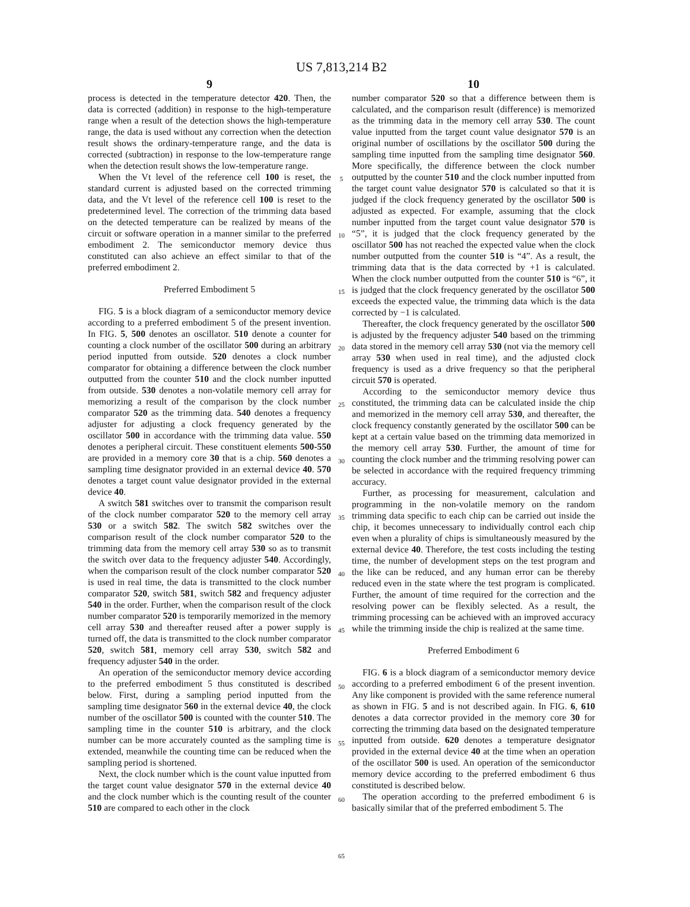US 7,813,214 B2
9
process is detected in the temperature detector 420. Then, the data is corrected (addition) in response to the high-temperature range when a result of the detection shows the high-temperature range, the data is used without any correction when the detection result shows the ordinary-temperature range, and the data is corrected (subtraction) in response to the low-temperature range when the detection result shows the low-temperature range.
When the Vt level of the reference cell 100 is reset, the standard current is adjusted based on the corrected trimming data, and the Vt level of the reference cell 100 is reset to the predetermined level. The correction of the trimming data based on the detected temperature can be realized by means of the circuit or software operation in a manner similar to the preferred embodiment 2. The semiconductor memory device thus constituted can also achieve an effect similar to that of the preferred embodiment 2.
Preferred Embodiment 5
FIG. 5 is a block diagram of a semiconductor memory device according to a preferred embodiment 5 of the present invention. In FIG. 5, 500 denotes an oscillator. 510 denote a counter for counting a clock number of the oscillator 500 during an arbitrary period inputted from outside. 520 denotes a clock number comparator for obtaining a difference between the clock number outputted from the counter 510 and the clock number inputted from outside. 530 denotes a non-volatile memory cell array for memorizing a result of the comparison by the clock number comparator 520 as the trimming data. 540 denotes a frequency adjuster for adjusting a clock frequency generated by the oscillator 500 in accordance with the trimming data value. 550 denotes a peripheral circuit. These constituent elements 500-550 are provided in a memory core 30 that is a chip. 560 denotes a sampling time designator provided in an external device 40. 570 denotes a target count value designator provided in the external device 40.
A switch 581 switches over to transmit the comparison result of the clock number comparator 520 to the memory cell array 530 or a switch 582. The switch 582 switches over the comparison result of the clock number comparator 520 to the trimming data from the memory cell array 530 so as to transmit the switch over data to the frequency adjuster 540. Accordingly, when the comparison result of the clock number comparator 520 is used in real time, the data is transmitted to the clock number comparator 520, switch 581, switch 582 and frequency adjuster 540 in the order. Further, when the comparison result of the clock number comparator 520 is temporarily memorized in the memory cell array 530 and thereafter reused after a power supply is turned off, the data is transmitted to the clock number comparator 520, switch 581, memory cell array 530, switch 582 and frequency adjuster 540 in the order.
An operation of the semiconductor memory device according to the preferred embodiment 5 thus constituted is described below. First, during a sampling period inputted from the sampling time designator 560 in the external device 40, the clock number of the oscillator 500 is counted with the counter 510. The sampling time in the counter 510 is arbitrary, and the clock number can be more accurately counted as the sampling time is extended, meanwhile the counting time can be reduced when the sampling period is shortened.
Next, the clock number which is the count value inputted from the target count value designator 570 in the external device 40 and the clock number which is the counting result of the counter 510 are compared to each other in the clock
5
10
15
20
25
30
35
40
45
50
55
60
65
10
number comparator 520 so that a difference between them is calculated, and the comparison result (difference) is memorized as the trimming data in the memory cell array 530. The count value inputted from the target count value designator 570 is an original number of oscillations by the oscillator 500 during the sampling time inputted from the sampling time designator 560. More specifically, the difference between the clock number outputted by the counter 510 and the clock number inputted from the target count value designator 570 is calculated so that it is judged if the clock frequency generated by the oscillator 500 is adjusted as expected. For example, assuming that the clock number inputted from the target count value designator 570 is “5”, it is judged that the clock frequency generated by the oscillator 500 has not reached the expected value when the clock number outputted from the counter 510 is “4”. As a result, the trimming data that is the data corrected by +1 is calculated. When the clock number outputted from the counter 510 is “6”, it is judged that the clock frequency generated by the oscillator 500 exceeds the expected value, the trimming data which is the data corrected by −1 is calculated.
Thereafter, the clock frequency generated by the oscillator 500 is adjusted by the frequency adjuster 540 based on the trimming data stored in the memory cell array 530 (not via the memory cell array 530 when used in real time), and the adjusted clock frequency is used as a drive frequency so that the peripheral circuit 570 is operated.
According to the semiconductor memory device thus constituted, the trimming data can be calculated inside the chip and memorized in the memory cell array 530, and thereafter, the clock frequency constantly generated by the oscillator 500 can be kept at a certain value based on the trimming data memorized in the memory cell array 530. Further, the amount of time for counting the clock number and the trimming resolving power can be selected in accordance with the required frequency trimming accuracy.
Further, as processing for measurement, calculation and programming in the non-volatile memory on the random trimming data specific to each chip can be carried out inside the chip, it becomes unnecessary to individually control each chip even when a plurality of chips is simultaneously measured by the external device 40. Therefore, the test costs including the testing time, the number of development steps on the test program and the like can be reduced, and any human error can be thereby reduced even in the state where the test program is complicated. Further, the amount of time required for the correction and the resolving power can be flexibly selected. As a result, the trimming processing can be achieved with an improved accuracy while the trimming inside the chip is realized at the same time.
Preferred Embodiment 6
FIG. 6 is a block diagram of a semiconductor memory device according to a preferred embodiment 6 of the present invention. Any like component is provided with the same reference numeral as shown in FIG. 5 and is not described again. In FIG. 6, 610 denotes a data corrector provided in the memory core 30 for correcting the trimming data based on the designated temperature inputted from outside. 620 denotes a temperature designator provided in the external device 40 at the time when an operation of the oscillator 500 is used. An operation of the semiconductor memory device according to the preferred embodiment 6 thus constituted is described below.
The operation according to the preferred embodiment 6 is basically similar that of the preferred embodiment 5. The